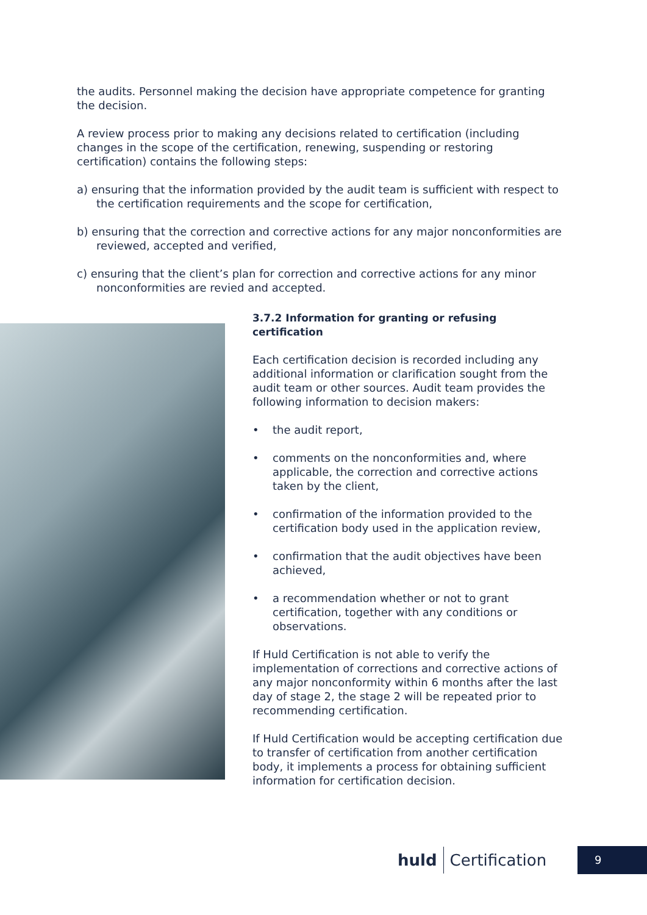the audits. Personnel making the decision have appropriate competence for granting the decision.
A review process prior to making any decisions related to certification (including changes in the scope of the certification, renewing, suspending or restoring certification) contains the following steps:
a) ensuring that the information provided by the audit team is sufficient with respect to the certification requirements and the scope for certification,
b) ensuring that the correction and corrective actions for any major nonconformities are reviewed, accepted and verified,
c) ensuring that the client’s plan for correction and corrective actions for any minor nonconformities are revied and accepted.
3.7.2 Information for granting or refusing certification
Each certification decision is recorded including any additional information or clarification sought from the audit team or other sources. Audit team provides the following information to decision makers:
• the audit report,
• comments on the nonconformities and, where applicable, the correction and corrective actions taken by the client,
• confirmation of the information provided to the certification body used in the application review,
• confirmation that the audit objectives have been achieved,
• a recommendation whether or not to grant certification, together with any conditions or observations.
If Huld Certification is not able to verify the implementation of corrections and corrective actions of any major nonconformity within 6 months after the last day of stage 2, the stage 2 will be repeated prior to recommending certification.
If Huld Certification would be accepting certification due to transfer of certification from another certification body, it implements a process for obtaining sufficient information for certification decision.
huld Certification 9